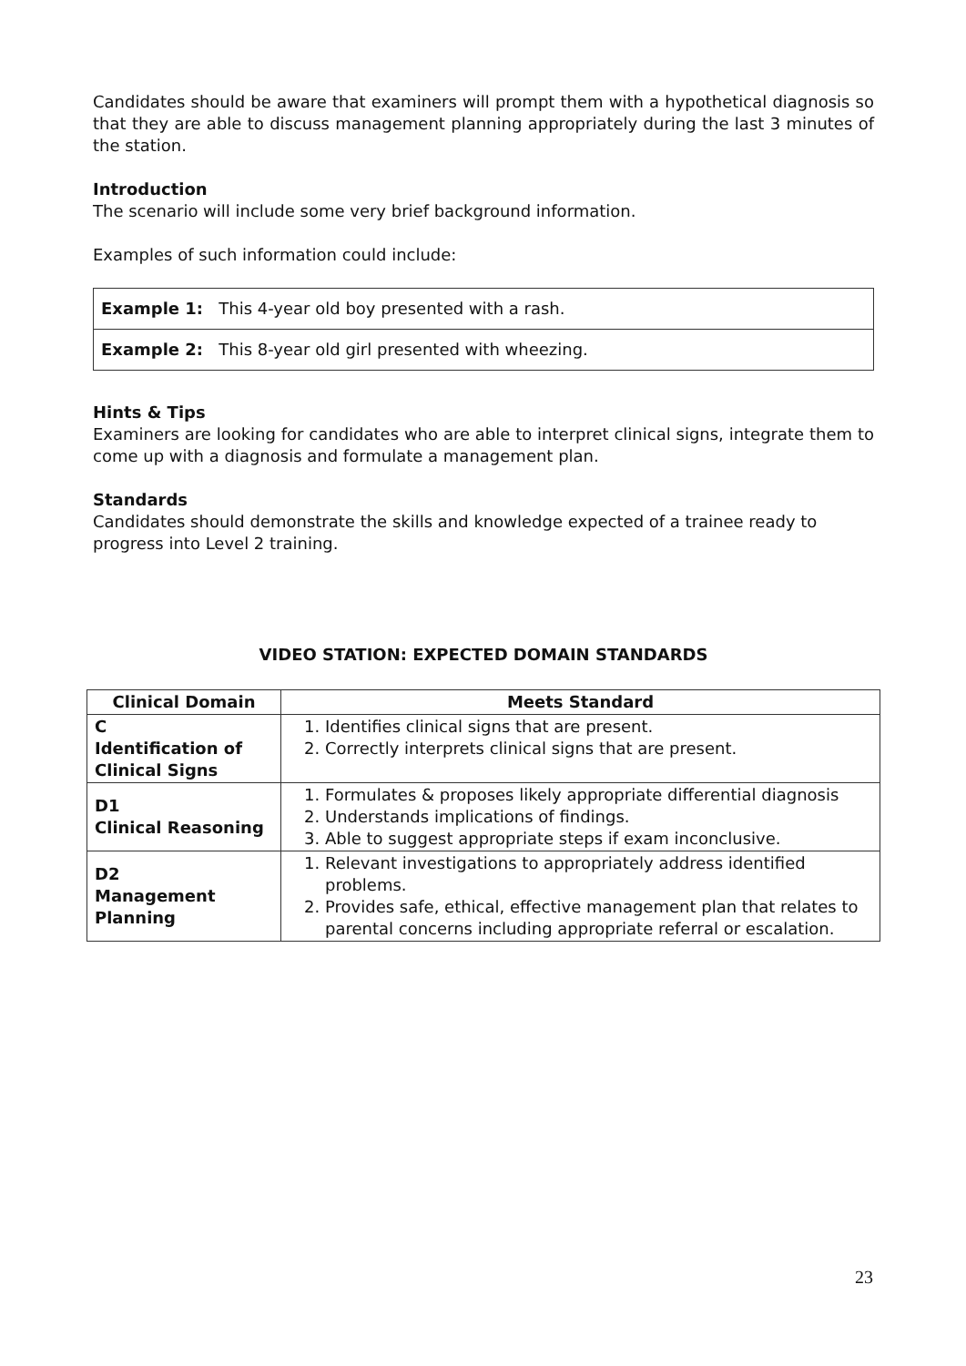Candidates should be aware that examiners will prompt them with a hypothetical diagnosis so that they are able to discuss management planning appropriately during the last 3 minutes of the station.
Introduction
The scenario will include some very brief background information.
Examples of such information could include:
| Example 1: This 4-year old boy presented with a rash. |
| Example 2: This 8-year old girl presented with wheezing. |
Hints & Tips
Examiners are looking for candidates who are able to interpret clinical signs, integrate them to come up with a diagnosis and formulate a management plan.
Standards
Candidates should demonstrate the skills and knowledge expected of a trainee ready to progress into Level 2 training.
VIDEO STATION: EXPECTED DOMAIN STANDARDS
| Clinical Domain | Meets Standard |
| --- | --- |
| C Identification of Clinical Signs | 1. Identifies clinical signs that are present. 2. Correctly interprets clinical signs that are present. |
| D1 Clinical Reasoning | 1. Formulates & proposes likely appropriate differential diagnosis 2. Understands implications of findings. 3. Able to suggest appropriate steps if exam inconclusive. |
| D2 Management Planning | 1. Relevant investigations to appropriately address identified problems. 2. Provides safe, ethical, effective management plan that relates to parental concerns including appropriate referral or escalation. |
23